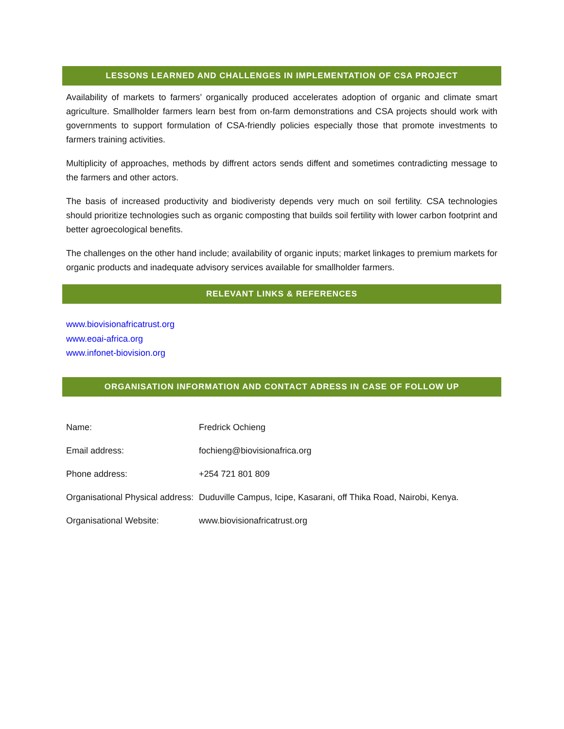LESSONS LEARNED AND CHALLENGES IN IMPLEMENTATION OF CSA PROJECT
Availability of markets to farmers’ organically produced accelerates adoption of organic and climate smart agriculture. Smallholder farmers learn best from on-farm demonstrations and CSA projects should work with governments to support formulation of CSA-friendly policies especially those that promote investments to farmers training activities.
Multiplicity of approaches, methods by diffrent actors sends diffent and sometimes contradicting message to the farmers and other actors.
The basis of increased productivity and biodiveristy depends very much on soil fertility. CSA technologies should prioritize technologies such as organic composting that builds soil fertility with lower carbon footprint and better agroecological benefits.
The challenges on the other hand include; availability of organic inputs; market linkages to premium markets for organic products and inadequate advisory services available for smallholder farmers.
RELEVANT LINKS & REFERENCES
www.biovisionafricatrust.org
www.eoai-africa.org
www.infonet-biovision.org
ORGANISATION INFORMATION AND CONTACT ADRESS IN CASE OF FOLLOW UP
| Name: | Fredrick Ochieng |
| Email address: | fochieng@biovisionafrica.org |
| Phone address: | +254 721 801 809 |
| Organisational Physical address: | Duduville Campus, Icipe, Kasarani, off Thika Road, Nairobi, Kenya. |
| Organisational Website: | www.biovisionafricatrust.org |